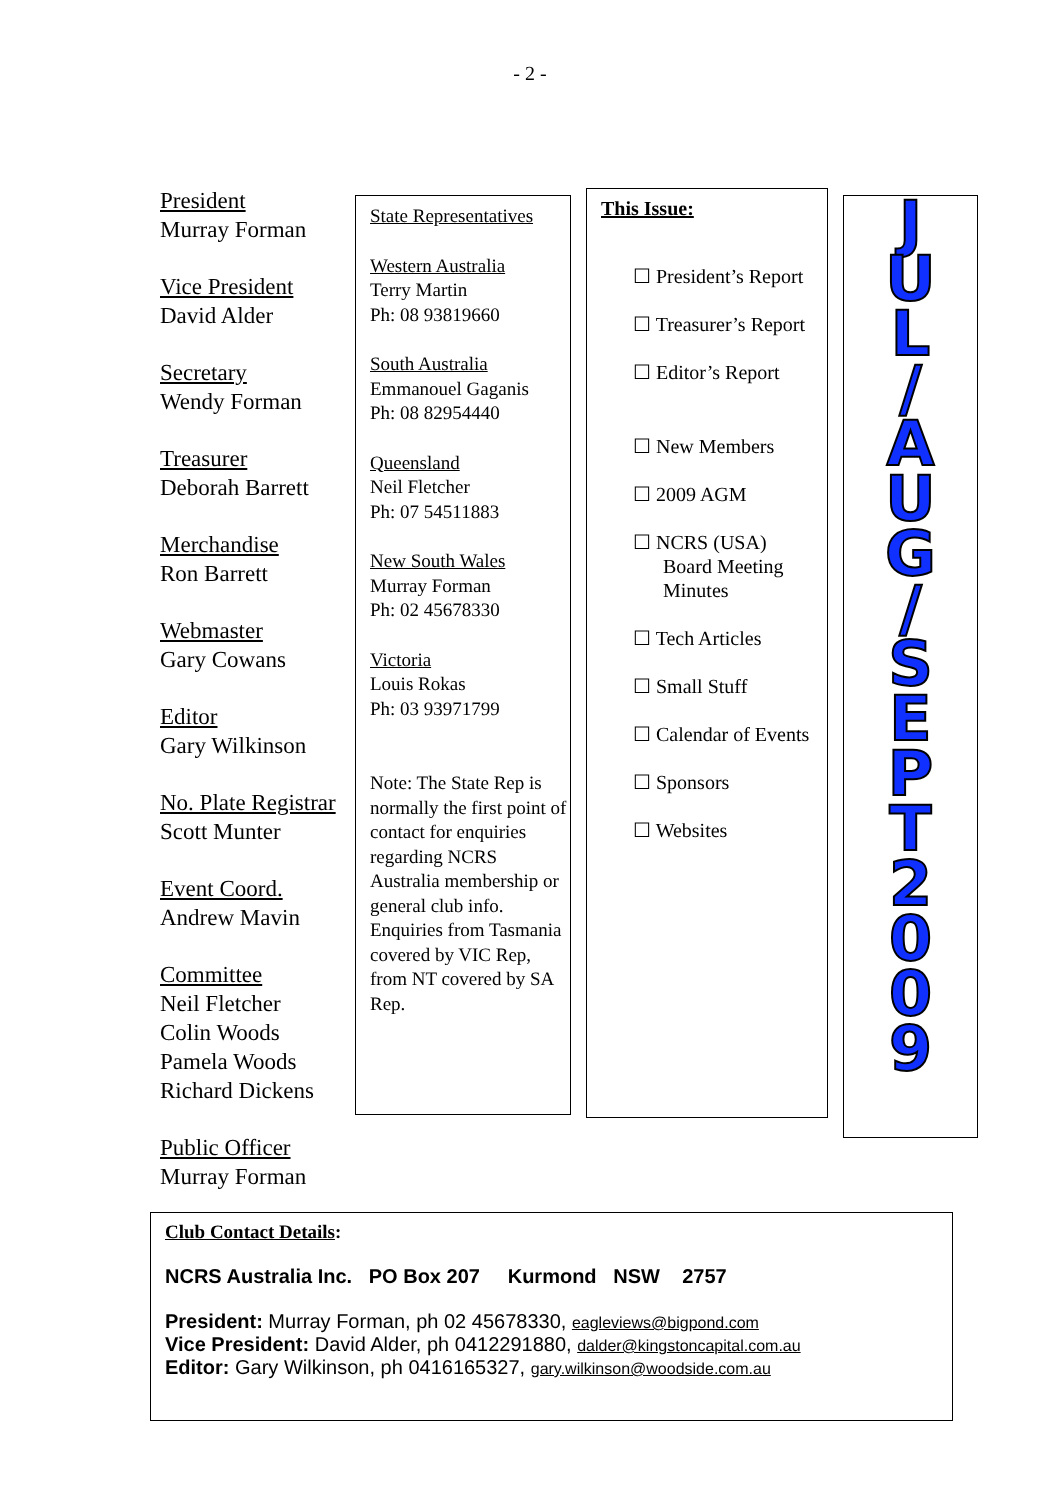- 2 -
President
Murray Forman
Vice President
David Alder
Secretary
Wendy Forman
Treasurer
Deborah Barrett
Merchandise
Ron Barrett
Webmaster
Gary Cowans
Editor
Gary Wilkinson
No. Plate Registrar
Scott Munter
Event Coord.
Andrew Mavin
Committee
Neil Fletcher
Colin Woods
Pamela Woods
Richard Dickens
Public Officer
Murray Forman
State Representatives
Western Australia
Terry Martin
Ph: 08 93819660
South Australia
Emmanouel Gaganis
Ph: 08 82954440
Queensland
Neil Fletcher
Ph: 07 54511883
New South Wales
Murray Forman
Ph: 02 45678330
Victoria
Louis Rokas
Ph: 03 93971799
Note: The State Rep is normally the first point of contact for enquiries regarding NCRS Australia membership or general club info. Enquiries from Tasmania covered by VIC Rep, from NT covered by SA Rep.
This Issue:
☐ President’s Report
☐ Treasurer’s Report
☐ Editor’s Report
☐ New Members
☐ 2009 AGM
☐ NCRS (USA) Board Meeting Minutes
☐ Tech Articles
☐ Small Stuff
☐ Calendar of Events
☐ Sponsors
☐ Websites
JUL
/
AUG
/
SEPT
2009
Club Contact Details:
NCRS Australia Inc. PO Box 207 Kurmond NSW 2757
President: Murray Forman, ph 02 45678330, eagleviews@bigpond.com
Vice President: David Alder, ph 0412291880, dalder@kingstoncapital.com.au
Editor: Gary Wilkinson, ph 0416165327, gary.wilkinson@woodside.com.au